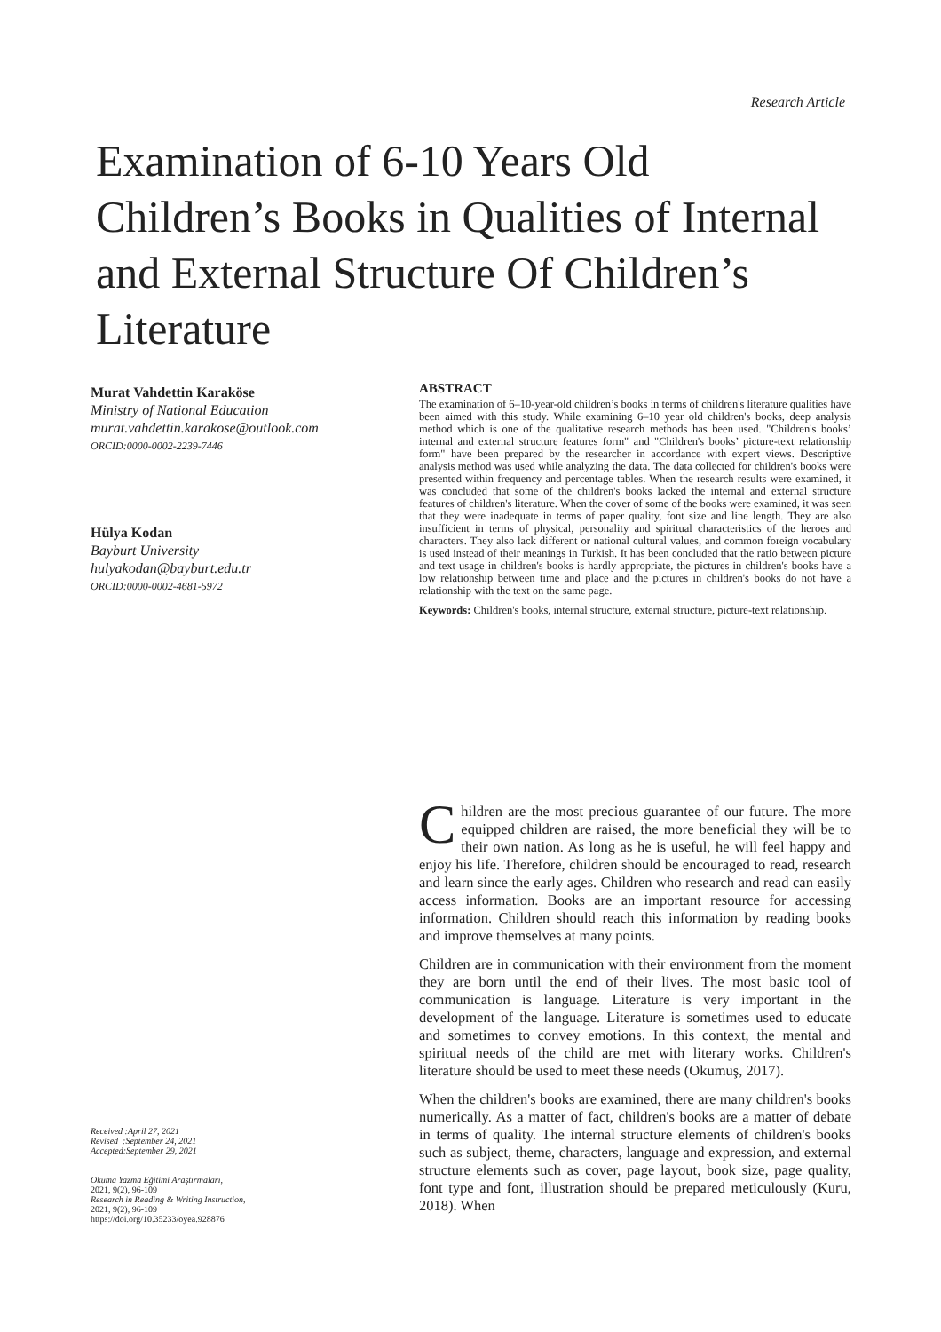Research Article
Examination of 6-10 Years Old Children’s Books in Qualities of Internal and External Structure Of Children’s Literature
Murat Vahdettin Karaköse
Ministry of National Education
murat.vahdettin.karakose@outlook.com
ORCID:0000-0002-2239-7446
Hülya Kodan
Bayburt University
hulyakodan@bayburt.edu.tr
ORCID:0000-0002-4681-5972
ABSTRACT
The examination of 6–10-year-old children’s books in terms of children's literature qualities have been aimed with this study. While examining 6–10 year old children's books, deep analysis method which is one of the qualitative research methods has been used. "Children's books’ internal and external structure features form" and "Children's books’ picture-text relationship form" have been prepared by the researcher in accordance with expert views. Descriptive analysis method was used while analyzing the data. The data collected for children's books were presented within frequency and percentage tables. When the research results were examined, it was concluded that some of the children's books lacked the internal and external structure features of children's literature. When the cover of some of the books were examined, it was seen that they were inadequate in terms of paper quality, font size and line length. They are also insufficient in terms of physical, personality and spiritual characteristics of the heroes and characters. They also lack different or national cultural values, and common foreign vocabulary is used instead of their meanings in Turkish. It has been concluded that the ratio between picture and text usage in children's books is hardly appropriate, the pictures in children's books have a low relationship between time and place and the pictures in children's books do not have a relationship with the text on the same page.
Keywords: Children's books, internal structure, external structure, picture-text relationship.
Children are the most precious guarantee of our future. The more equipped children are raised, the more beneficial they will be to their own nation. As long as he is useful, he will feel happy and enjoy his life. Therefore, children should be encouraged to read, research and learn since the early ages. Children who research and read can easily access information. Books are an important resource for accessing information. Children should reach this information by reading books and improve themselves at many points.
Children are in communication with their environment from the moment they are born until the end of their lives. The most basic tool of communication is language. Literature is very important in the development of the language. Literature is sometimes used to educate and sometimes to convey emotions. In this context, the mental and spiritual needs of the child are met with literary works. Children's literature should be used to meet these needs (Okumuş, 2017).
When the children's books are examined, there are many children's books numerically. As a matter of fact, children's books are a matter of debate in terms of quality. The internal structure elements of children's books such as subject, theme, characters, language and expression, and external structure elements such as cover, page layout, book size, page quality, font type and font, illustration should be prepared meticulously (Kuru, 2018). When
Received :April 27, 2021
Revised :September 24, 2021
Accepted:September 29, 2021
Okuma Yazma Eğitimi Araştırmaları,
2021, 9(2), 96-109
Research in Reading & Writing Instruction,
2021, 9(2), 96-109
https://doi.org/10.35233/oyea.928876